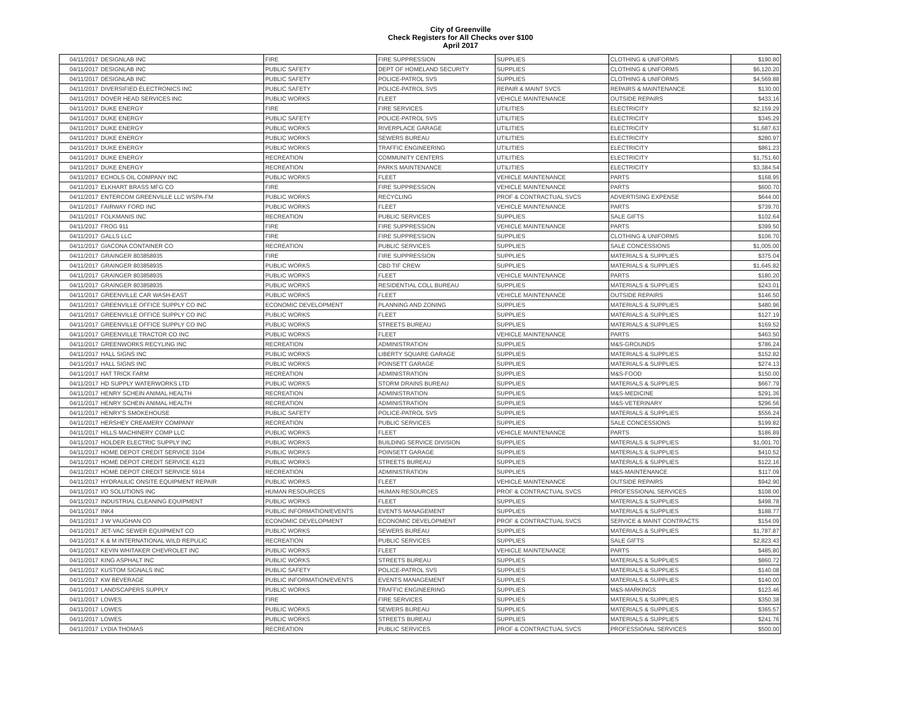City of Greenville
Check Registers for All Checks over $100
April 2017
| 04/11/2017 | DESIGNLAB INC | FIRE | FIRE SUPPRESSION | SUPPLIES | CLOTHING & UNIFORMS | $190.80 |
| 04/11/2017 | DESIGNLAB INC | PUBLIC SAFETY | DEPT OF HOMELAND SECURITY | SUPPLIES | CLOTHING & UNIFORMS | $6,120.20 |
| 04/11/2017 | DESIGNLAB INC | PUBLIC SAFETY | POLICE-PATROL SVS | SUPPLIES | CLOTHING & UNIFORMS | $4,569.88 |
| 04/11/2017 | DIVERSIFIED ELECTRONICS INC | PUBLIC SAFETY | POLICE-PATROL SVS | REPAIR & MAINT SVCS | REPAIRS & MAINTENANCE | $130.00 |
| 04/11/2017 | DOVER HEAD SERVICES INC | PUBLIC WORKS | FLEET | VEHICLE MAINTENANCE | OUTSIDE REPAIRS | $433.16 |
| 04/11/2017 | DUKE ENERGY | FIRE | FIRE SERVICES | UTILITIES | ELECTRICITY | $2,159.29 |
| 04/11/2017 | DUKE ENERGY | PUBLIC SAFETY | POLICE-PATROL SVS | UTILITIES | ELECTRICITY | $345.29 |
| 04/11/2017 | DUKE ENERGY | PUBLIC WORKS | RIVERPLACE GARAGE | UTILITIES | ELECTRICITY | $1,687.63 |
| 04/11/2017 | DUKE ENERGY | PUBLIC WORKS | SEWERS BUREAU | UTILITIES | ELECTRICITY | $280.97 |
| 04/11/2017 | DUKE ENERGY | PUBLIC WORKS | TRAFFIC ENGINEERING | UTILITIES | ELECTRICITY | $861.23 |
| 04/11/2017 | DUKE ENERGY | RECREATION | COMMUNITY CENTERS | UTILITIES | ELECTRICITY | $1,751.60 |
| 04/11/2017 | DUKE ENERGY | RECREATION | PARKS MAINTENANCE | UTILITIES | ELECTRICITY | $3,384.54 |
| 04/11/2017 | ECHOLS OIL COMPANY INC | PUBLIC WORKS | FLEET | VEHICLE MAINTENANCE | PARTS | $168.95 |
| 04/11/2017 | ELKHART BRASS MFG CO | FIRE | FIRE SUPPRESSION | VEHICLE MAINTENANCE | PARTS | $600.70 |
| 04/11/2017 | ENTERCOM GREENVILLE LLC WSPA-FM | PUBLIC WORKS | RECYCLING | PROF & CONTRACTUAL SVCS | ADVERTISING EXPENSE | $644.00 |
| 04/11/2017 | FAIRWAY FORD INC | PUBLIC WORKS | FLEET | VEHICLE MAINTENANCE | PARTS | $739.70 |
| 04/11/2017 | FOLKMANIS INC | RECREATION | PUBLIC SERVICES | SUPPLIES | SALE GIFTS | $102.64 |
| 04/11/2017 | FROG 911 | FIRE | FIRE SUPPRESSION | VEHICLE MAINTENANCE | PARTS | $399.50 |
| 04/11/2017 | GALLS LLC | FIRE | FIRE SUPPRESSION | SUPPLIES | CLOTHING & UNIFORMS | $106.70 |
| 04/11/2017 | GIACONA CONTAINER CO | RECREATION | PUBLIC SERVICES | SUPPLIES | SALE CONCESSIONS | $1,005.00 |
| 04/11/2017 | GRAINGER 803858935 | FIRE | FIRE SUPPRESSION | SUPPLIES | MATERIALS & SUPPLIES | $375.04 |
| 04/11/2017 | GRAINGER 803858935 | PUBLIC WORKS | CBD TIF CREW | SUPPLIES | MATERIALS & SUPPLIES | $1,645.82 |
| 04/11/2017 | GRAINGER 803858935 | PUBLIC WORKS | FLEET | VEHICLE MAINTENANCE | PARTS | $180.20 |
| 04/11/2017 | GRAINGER 803858935 | PUBLIC WORKS | RESIDENTIAL COLL BUREAU | SUPPLIES | MATERIALS & SUPPLIES | $243.01 |
| 04/11/2017 | GREENVILLE CAR WASH-EAST | PUBLIC WORKS | FLEET | VEHICLE MAINTENANCE | OUTSIDE REPAIRS | $146.50 |
| 04/11/2017 | GREENVILLE OFFICE SUPPLY CO INC | ECONOMIC DEVELOPMENT | PLANNING AND ZONING | SUPPLIES | MATERIALS & SUPPLIES | $480.96 |
| 04/11/2017 | GREENVILLE OFFICE SUPPLY CO INC | PUBLIC WORKS | FLEET | SUPPLIES | MATERIALS & SUPPLIES | $127.19 |
| 04/11/2017 | GREENVILLE OFFICE SUPPLY CO INC | PUBLIC WORKS | STREETS BUREAU | SUPPLIES | MATERIALS & SUPPLIES | $169.52 |
| 04/11/2017 | GREENVILLE TRACTOR CO INC | PUBLIC WORKS | FLEET | VEHICLE MAINTENANCE | PARTS | $463.50 |
| 04/11/2017 | GREENWORKS RECYLING INC | RECREATION | ADMINISTRATION | SUPPLIES | M&S-GROUNDS | $786.24 |
| 04/11/2017 | HALL SIGNS INC | PUBLIC WORKS | LIBERTY SQUARE GARAGE | SUPPLIES | MATERIALS & SUPPLIES | $152.82 |
| 04/11/2017 | HALL SIGNS INC | PUBLIC WORKS | POINSETT GARAGE | SUPPLIES | MATERIALS & SUPPLIES | $274.13 |
| 04/11/2017 | HAT TRICK FARM | RECREATION | ADMINISTRATION | SUPPLIES | M&S-FOOD | $150.00 |
| 04/11/2017 | HD SUPPLY WATERWORKS LTD | PUBLIC WORKS | STORM DRAINS BUREAU | SUPPLIES | MATERIALS & SUPPLIES | $667.79 |
| 04/11/2017 | HENRY SCHEIN ANIMAL HEALTH | RECREATION | ADMINISTRATION | SUPPLIES | M&S-MEDICINE | $291.36 |
| 04/11/2017 | HENRY SCHEIN ANIMAL HEALTH | RECREATION | ADMINISTRATION | SUPPLIES | M&S-VETERINARY | $296.56 |
| 04/11/2017 | HENRY'S SMOKEHOUSE | PUBLIC SAFETY | POLICE-PATROL SVS | SUPPLIES | MATERIALS & SUPPLIES | $556.24 |
| 04/11/2017 | HERSHEY CREAMERY COMPANY | RECREATION | PUBLIC SERVICES | SUPPLIES | SALE CONCESSIONS | $199.82 |
| 04/11/2017 | HILLS MACHINERY COMP LLC | PUBLIC WORKS | FLEET | VEHICLE MAINTENANCE | PARTS | $186.89 |
| 04/11/2017 | HOLDER ELECTRIC SUPPLY INC | PUBLIC WORKS | BUILDING SERVICE DIVISION | SUPPLIES | MATERIALS & SUPPLIES | $1,001.70 |
| 04/11/2017 | HOME DEPOT CREDIT SERVICE 3104 | PUBLIC WORKS | POINSETT GARAGE | SUPPLIES | MATERIALS & SUPPLIES | $410.52 |
| 04/11/2017 | HOME DEPOT CREDIT SERVICE 4123 | PUBLIC WORKS | STREETS BUREAU | SUPPLIES | MATERIALS & SUPPLIES | $122.16 |
| 04/11/2017 | HOME DEPOT CREDIT SERVICE 5914 | RECREATION | ADMINISTRATION | SUPPLIES | M&S-MAINTENANCE | $117.09 |
| 04/11/2017 | HYDRAULIC ONSITE EQUIPMENT REPAIR | PUBLIC WORKS | FLEET | VEHICLE MAINTENANCE | OUTSIDE REPAIRS | $942.90 |
| 04/11/2017 | I/O SOLUTIONS INC | HUMAN RESOURCES | HUMAN RESOURCES | PROF & CONTRACTUAL SVCS | PROFESSIONAL SERVICES | $108.00 |
| 04/11/2017 | INDUSTRIAL CLEANING EQUIPMENT | PUBLIC WORKS | FLEET | SUPPLIES | MATERIALS & SUPPLIES | $498.78 |
| 04/11/2017 | INK4 | PUBLIC INFORMATION/EVENTS | EVENTS MANAGEMENT | SUPPLIES | MATERIALS & SUPPLIES | $188.77 |
| 04/11/2017 | J W VAUGHAN CO | ECONOMIC DEVELOPMENT | ECONOMIC DEVELOPMENT | PROF & CONTRACTUAL SVCS | SERVICE & MAINT CONTRACTS | $154.09 |
| 04/11/2017 | JET-VAC SEWER EQUIPMENT CO | PUBLIC WORKS | SEWERS BUREAU | SUPPLIES | MATERIALS & SUPPLIES | $1,787.87 |
| 04/11/2017 | K & M INTERNATIONAL WILD REPULIC | RECREATION | PUBLIC SERVICES | SUPPLIES | SALE GIFTS | $2,823.43 |
| 04/11/2017 | KEVIN WHITAKER CHEVROLET INC | PUBLIC WORKS | FLEET | VEHICLE MAINTENANCE | PARTS | $485.80 |
| 04/11/2017 | KING ASPHALT INC | PUBLIC WORKS | STREETS BUREAU | SUPPLIES | MATERIALS & SUPPLIES | $860.72 |
| 04/11/2017 | KUSTOM SIGNALS INC | PUBLIC SAFETY | POLICE-PATROL SVS | SUPPLIES | MATERIALS & SUPPLIES | $140.08 |
| 04/11/2017 | KW BEVERAGE | PUBLIC INFORMATION/EVENTS | EVENTS MANAGEMENT | SUPPLIES | MATERIALS & SUPPLIES | $140.00 |
| 04/11/2017 | LANDSCAPERS SUPPLY | PUBLIC WORKS | TRAFFIC ENGINEERING | SUPPLIES | M&S-MARKINGS | $123.46 |
| 04/11/2017 | LOWES | FIRE | FIRE SERVICES | SUPPLIES | MATERIALS & SUPPLIES | $350.38 |
| 04/11/2017 | LOWES | PUBLIC WORKS | SEWERS BUREAU | SUPPLIES | MATERIALS & SUPPLIES | $365.57 |
| 04/11/2017 | LOWES | PUBLIC WORKS | STREETS BUREAU | SUPPLIES | MATERIALS & SUPPLIES | $241.76 |
| 04/11/2017 | LYDIA THOMAS | RECREATION | PUBLIC SERVICES | PROF & CONTRACTUAL SVCS | PROFESSIONAL SERVICES | $500.00 |